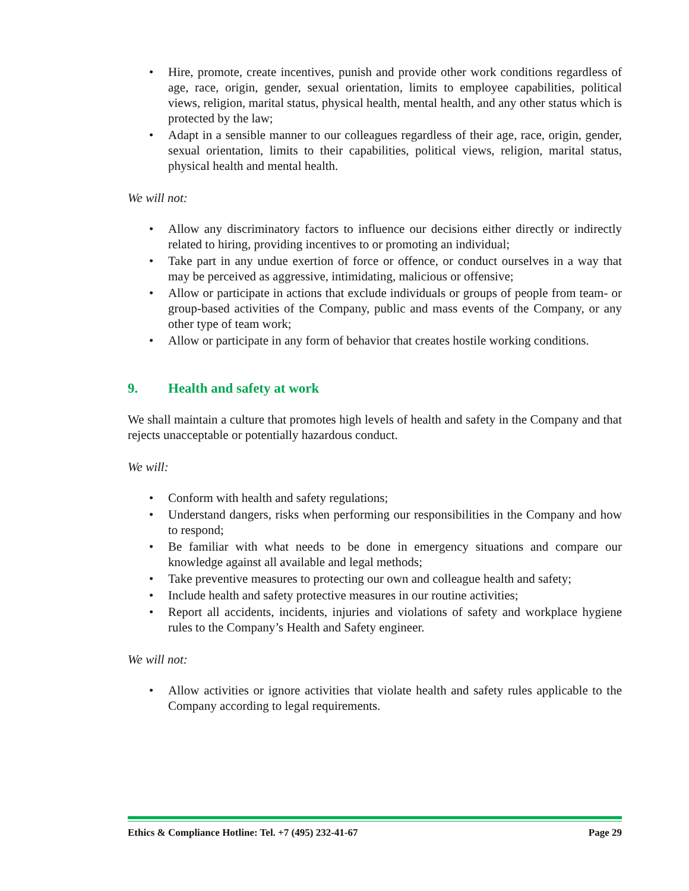• Hire, promote, create incentives, punish and provide other work conditions regardless of age, race, origin, gender, sexual orientation, limits to employee capabilities, political views, religion, marital status, physical health, mental health, and any other status which is protected by the law;
• Adapt in a sensible manner to our colleagues regardless of their age, race, origin, gender, sexual orientation, limits to their capabilities, political views, religion, marital status, physical health and mental health.
We will not:
• Allow any discriminatory factors to influence our decisions either directly or indirectly related to hiring, providing incentives to or promoting an individual;
• Take part in any undue exertion of force or offence, or conduct ourselves in a way that may be perceived as aggressive, intimidating, malicious or offensive;
• Allow or participate in actions that exclude individuals or groups of people from team- or group-based activities of the Company, public and mass events of the Company, or any other type of team work;
• Allow or participate in any form of behavior that creates hostile working conditions.
9. Health and safety at work
We shall maintain a culture that promotes high levels of health and safety in the Company and that rejects unacceptable or potentially hazardous conduct.
We will:
• Conform with health and safety regulations;
• Understand dangers, risks when performing our responsibilities in the Company and how to respond;
• Be familiar with what needs to be done in emergency situations and compare our knowledge against all available and legal methods;
• Take preventive measures to protecting our own and colleague health and safety;
• Include health and safety protective measures in our routine activities;
• Report all accidents, incidents, injuries and violations of safety and workplace hygiene rules to the Company’s Health and Safety engineer.
We will not:
• Allow activities or ignore activities that violate health and safety rules applicable to the Company according to legal requirements.
Ethics & Compliance Hotline: Tel. +7 (495) 232-41-67 Page 29